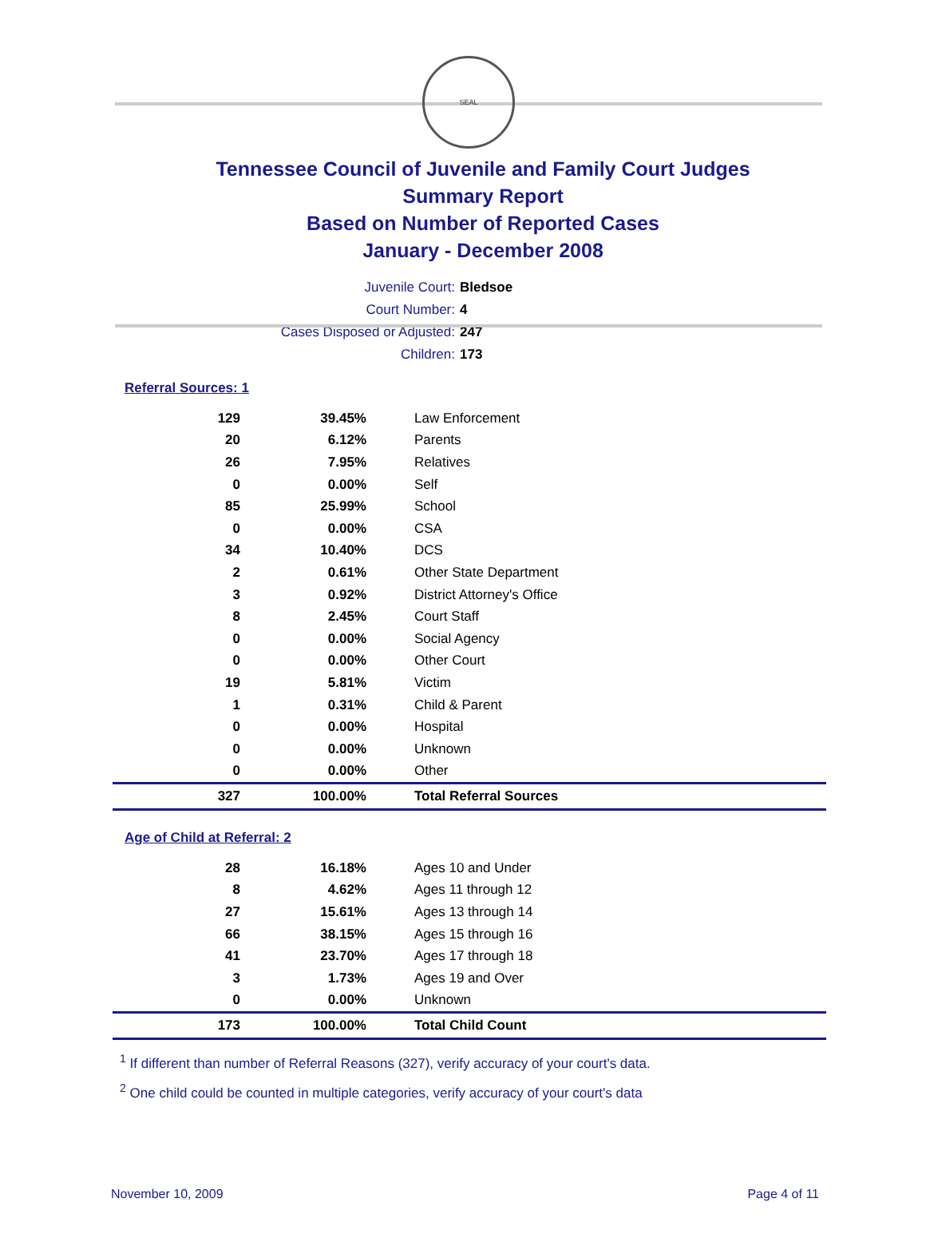SEAL
Tennessee Council of Juvenile and Family Court Judges
Summary Report
Based on Number of Reported Cases
January - December 2008
Juvenile Court: Bledsoe
Court Number: 4
Cases Disposed or Adjusted: 247
Children: 173
Referral Sources: 1
| 129 | 39.45% | Law Enforcement |
| 20 | 6.12% | Parents |
| 26 | 7.95% | Relatives |
| 0 | 0.00% | Self |
| 85 | 25.99% | School |
| 0 | 0.00% | CSA |
| 34 | 10.40% | DCS |
| 2 | 0.61% | Other State Department |
| 3 | 0.92% | District Attorney's Office |
| 8 | 2.45% | Court Staff |
| 0 | 0.00% | Social Agency |
| 0 | 0.00% | Other Court |
| 19 | 5.81% | Victim |
| 1 | 0.31% | Child & Parent |
| 0 | 0.00% | Hospital |
| 0 | 0.00% | Unknown |
| 0 | 0.00% | Other |
| 327 | 100.00% | Total Referral Sources |
Age of Child at Referral: 2
| 28 | 16.18% | Ages 10 and Under |
| 8 | 4.62% | Ages 11 through 12 |
| 27 | 15.61% | Ages 13 through 14 |
| 66 | 38.15% | Ages 15 through 16 |
| 41 | 23.70% | Ages 17 through 18 |
| 3 | 1.73% | Ages 19 and Over |
| 0 | 0.00% | Unknown |
| 173 | 100.00% | Total Child Count |
<sup>1</sup> If different than number of Referral Reasons (327), verify accuracy of your court's data.
<sup>2</sup> One child could be counted in multiple categories, verify accuracy of your court's data
November 10, 2009 Page 4 of 11